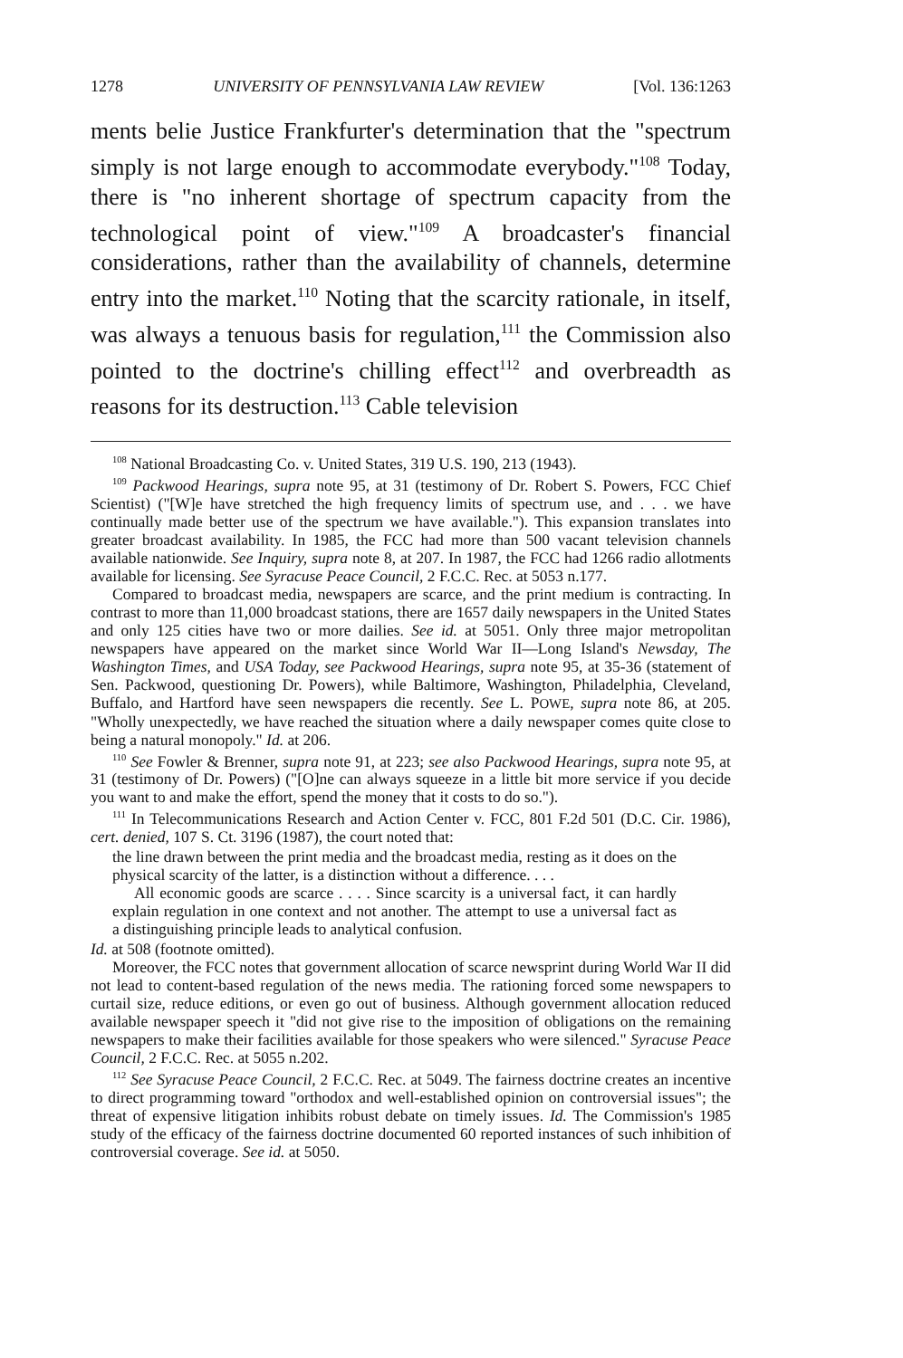1278 UNIVERSITY OF PENNSYLVANIA LAW REVIEW [Vol. 136:1263
ments belie Justice Frankfurter's determination that the "spectrum simply is not large enough to accommodate everybody."<sup>108</sup> Today, there is "no inherent shortage of spectrum capacity from the technological point of view."<sup>109</sup> A broadcaster's financial considerations, rather than the availability of channels, determine entry into the market.<sup>110</sup> Noting that the scarcity rationale, in itself, was always a tenuous basis for regulation,<sup>111</sup> the Commission also pointed to the doctrine's chilling effect<sup>112</sup> and overbreadth as reasons for its destruction.<sup>113</sup> Cable television
<sup>108</sup> National Broadcasting Co. v. United States, 319 U.S. 190, 213 (1943).
<sup>109</sup> Packwood Hearings, supra note 95, at 31 (testimony of Dr. Robert S. Powers, FCC Chief Scientist) ("[W]e have stretched the high frequency limits of spectrum use, and . . . we have continually made better use of the spectrum we have available."). This expansion translates into greater broadcast availability. In 1985, the FCC had more than 500 vacant television channels available nationwide. See Inquiry, supra note 8, at 207. In 1987, the FCC had 1266 radio allotments available for licensing. See Syracuse Peace Council, 2 F.C.C. Rec. at 5053 n.177.
Compared to broadcast media, newspapers are scarce, and the print medium is contracting. In contrast to more than 11,000 broadcast stations, there are 1657 daily newspapers in the United States and only 125 cities have two or more dailies. See id. at 5051. Only three major metropolitan newspapers have appeared on the market since World War II—Long Island's Newsday, The Washington Times, and USA Today, see Packwood Hearings, supra note 95, at 35-36 (statement of Sen. Packwood, questioning Dr. Powers), while Baltimore, Washington, Philadelphia, Cleveland, Buffalo, and Hartford have seen newspapers die recently. See L. POWE, supra note 86, at 205. "Wholly unexpectedly, we have reached the situation where a daily newspaper comes quite close to being a natural monopoly." Id. at 206.
<sup>110</sup> See Fowler & Brenner, supra note 91, at 223; see also Packwood Hearings, supra note 95, at 31 (testimony of Dr. Powers) ("[O]ne can always squeeze in a little bit more service if you decide you want to and make the effort, spend the money that it costs to do so.").
<sup>111</sup> In Telecommunications Research and Action Center v. FCC, 801 F.2d 501 (D.C. Cir. 1986), cert. denied, 107 S. Ct. 3196 (1987), the court noted that:
the line drawn between the print media and the broadcast media, resting as it does on the physical scarcity of the latter, is a distinction without a difference. . . .
All economic goods are scarce . . . . Since scarcity is a universal fact, it can hardly explain regulation in one context and not another. The attempt to use a universal fact as a distinguishing principle leads to analytical confusion.
Id. at 508 (footnote omitted).
Moreover, the FCC notes that government allocation of scarce newsprint during World War II did not lead to content-based regulation of the news media. The rationing forced some newspapers to curtail size, reduce editions, or even go out of business. Although government allocation reduced available newspaper speech it "did not give rise to the imposition of obligations on the remaining newspapers to make their facilities available for those speakers who were silenced." Syracuse Peace Council, 2 F.C.C. Rec. at 5055 n.202.
<sup>112</sup> See Syracuse Peace Council, 2 F.C.C. Rec. at 5049. The fairness doctrine creates an incentive to direct programming toward "orthodox and well-established opinion on controversial issues"; the threat of expensive litigation inhibits robust debate on timely issues. Id. The Commission's 1985 study of the efficacy of the fairness doctrine documented 60 reported instances of such inhibition of controversial coverage. See id. at 5050.